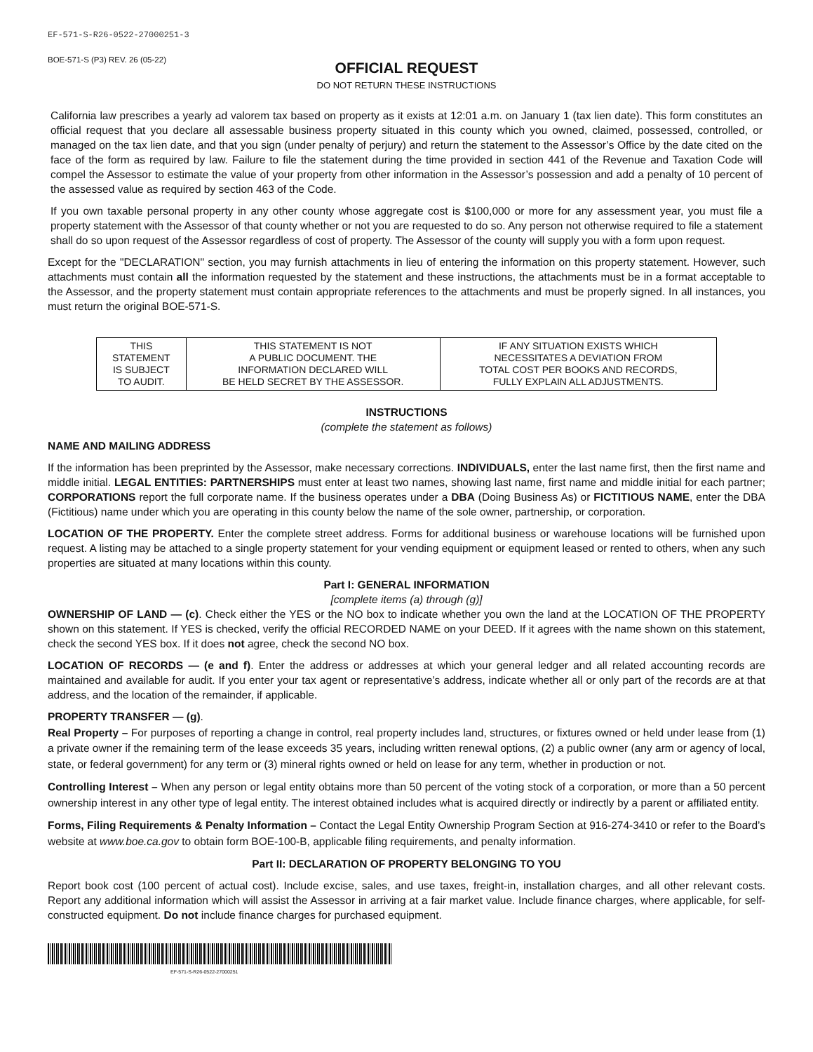EF-571-S-R26-0522-27000251-3
BOE-571-S (P3) REV. 26 (05-22)
OFFICIAL REQUEST
DO NOT RETURN THESE INSTRUCTIONS
California law prescribes a yearly ad valorem tax based on property as it exists at 12:01 a.m. on January 1 (tax lien date). This form constitutes an official request that you declare all assessable business property situated in this county which you owned, claimed, possessed, controlled, or managed on the tax lien date, and that you sign (under penalty of perjury) and return the statement to the Assessor’s Office by the date cited on the face of the form as required by law. Failure to file the statement during the time provided in section 441 of the Revenue and Taxation Code will compel the Assessor to estimate the value of your property from other information in the Assessor’s possession and add a penalty of 10 percent of the assessed value as required by section 463 of the Code.
If you own taxable personal property in any other county whose aggregate cost is $100,000 or more for any assessment year, you must file a property statement with the Assessor of that county whether or not you are requested to do so. Any person not otherwise required to file a statement shall do so upon request of the Assessor regardless of cost of property. The Assessor of the county will supply you with a form upon request.
Except for the "DECLARATION" section, you may furnish attachments in lieu of entering the information on this property statement. However, such attachments must contain all the information requested by the statement and these instructions, the attachments must be in a format acceptable to the Assessor, and the property statement must contain appropriate references to the attachments and must be properly signed. In all instances, you must return the original BOE-571-S.
| THIS STATEMENT IS SUBJECT TO AUDIT. | THIS STATEMENT IS NOT A PUBLIC DOCUMENT. THE INFORMATION DECLARED WILL BE HELD SECRET BY THE ASSESSOR. | IF ANY SITUATION EXISTS WHICH NECESSITATES A DEVIATION FROM TOTAL COST PER BOOKS AND RECORDS, FULLY EXPLAIN ALL ADJUSTMENTS. |
INSTRUCTIONS
(complete the statement as follows)
NAME AND MAILING ADDRESS
If the information has been preprinted by the Assessor, make necessary corrections. INDIVIDUALS, enter the last name first, then the first name and middle initial. LEGAL ENTITIES: PARTNERSHIPS must enter at least two names, showing last name, first name and middle initial for each partner; CORPORATIONS report the full corporate name. If the business operates under a DBA (Doing Business As) or FICTITIOUS NAME, enter the DBA (Fictitious) name under which you are operating in this county below the name of the sole owner, partnership, or corporation.
LOCATION OF THE PROPERTY. Enter the complete street address. Forms for additional business or warehouse locations will be furnished upon request. A listing may be attached to a single property statement for your vending equipment or equipment leased or rented to others, when any such properties are situated at many locations within this county.
Part I: GENERAL INFORMATION
[complete items (a) through (g)]
OWNERSHIP OF LAND — (c). Check either the YES or the NO box to indicate whether you own the land at the LOCATION OF THE PROPERTY shown on this statement. If YES is checked, verify the official RECORDED NAME on your DEED. If it agrees with the name shown on this statement, check the second YES box. If it does not agree, check the second NO box.
LOCATION OF RECORDS — (e and f). Enter the address or addresses at which your general ledger and all related accounting records are maintained and available for audit. If you enter your tax agent or representative’s address, indicate whether all or only part of the records are at that address, and the location of the remainder, if applicable.
PROPERTY TRANSFER — (g).
Real Property – For purposes of reporting a change in control, real property includes land, structures, or fixtures owned or held under lease from (1) a private owner if the remaining term of the lease exceeds 35 years, including written renewal options, (2) a public owner (any arm or agency of local, state, or federal government) for any term or (3) mineral rights owned or held on lease for any term, whether in production or not.
Controlling Interest – When any person or legal entity obtains more than 50 percent of the voting stock of a corporation, or more than a 50 percent ownership interest in any other type of legal entity. The interest obtained includes what is acquired directly or indirectly by a parent or affiliated entity.
Forms, Filing Requirements & Penalty Information – Contact the Legal Entity Ownership Program Section at 916-274-3410 or refer to the Board’s website at www.boe.ca.gov to obtain form BOE-100-B, applicable filing requirements, and penalty information.
Part II: DECLARATION OF PROPERTY BELONGING TO YOU
Report book cost (100 percent of actual cost). Include excise, sales, and use taxes, freight-in, installation charges, and all other relevant costs. Report any additional information which will assist the Assessor in arriving at a fair market value. Include finance charges, where applicable, for self-constructed equipment. Do not include finance charges for purchased equipment.
EF-571-S-R26-0522-27000251